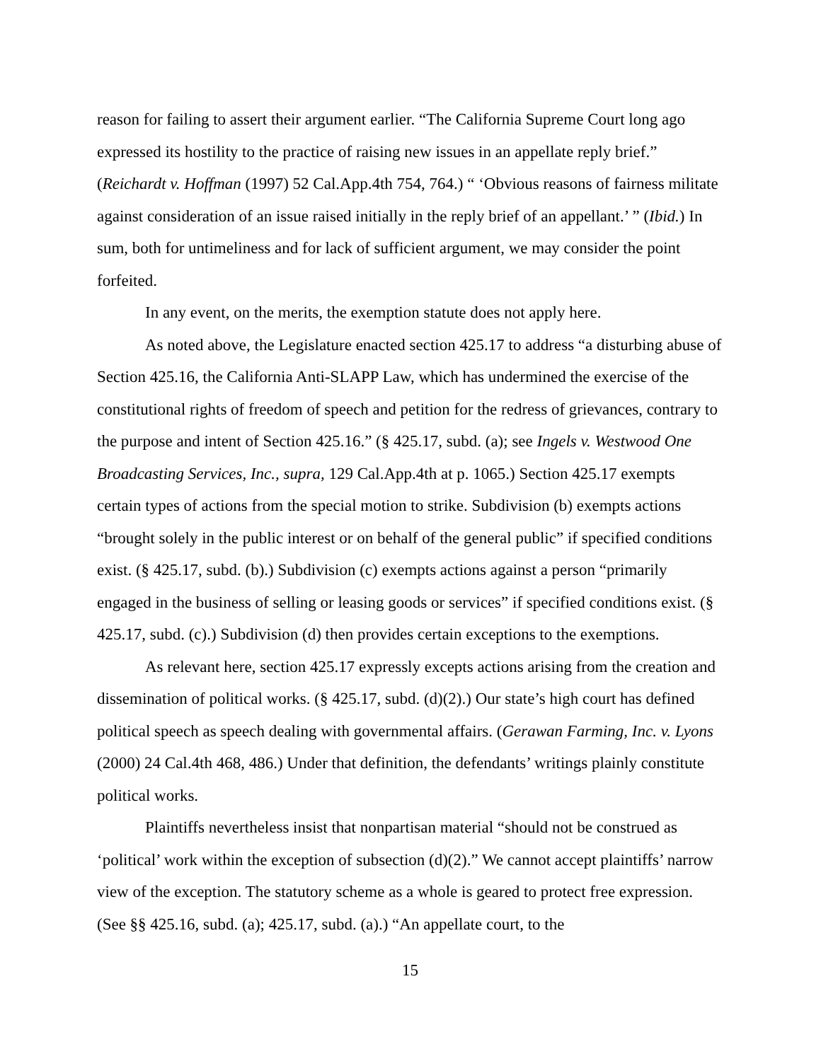reason for failing to assert their argument earlier. “The California Supreme Court long ago expressed its hostility to the practice of raising new issues in an appellate reply brief.” (Reichardt v. Hoffman (1997) 52 Cal.App.4th 754, 764.) “ ‘Obvious reasons of fairness militate against consideration of an issue raised initially in the reply brief of an appellant.’ ” (Ibid.) In sum, both for untimeliness and for lack of sufficient argument, we may consider the point forfeited.
In any event, on the merits, the exemption statute does not apply here.
As noted above, the Legislature enacted section 425.17 to address “a disturbing abuse of Section 425.16, the California Anti-SLAPP Law, which has undermined the exercise of the constitutional rights of freedom of speech and petition for the redress of grievances, contrary to the purpose and intent of Section 425.16.” (§ 425.17, subd. (a); see Ingels v. Westwood One Broadcasting Services, Inc., supra, 129 Cal.App.4th at p. 1065.) Section 425.17 exempts certain types of actions from the special motion to strike. Subdivision (b) exempts actions “brought solely in the public interest or on behalf of the general public” if specified conditions exist. (§ 425.17, subd. (b).) Subdivision (c) exempts actions against a person “primarily engaged in the business of selling or leasing goods or services” if specified conditions exist. (§ 425.17, subd. (c).) Subdivision (d) then provides certain exceptions to the exemptions.
As relevant here, section 425.17 expressly excepts actions arising from the creation and dissemination of political works. (§ 425.17, subd. (d)(2).) Our state’s high court has defined political speech as speech dealing with governmental affairs. (Gerawan Farming, Inc. v. Lyons (2000) 24 Cal.4th 468, 486.) Under that definition, the defendants’ writings plainly constitute political works.
Plaintiffs nevertheless insist that nonpartisan material “should not be construed as ‘political’ work within the exception of subsection (d)(2).” We cannot accept plaintiffs’ narrow view of the exception. The statutory scheme as a whole is geared to protect free expression. (See §§ 425.16, subd. (a); 425.17, subd. (a).) “An appellate court, to the
15